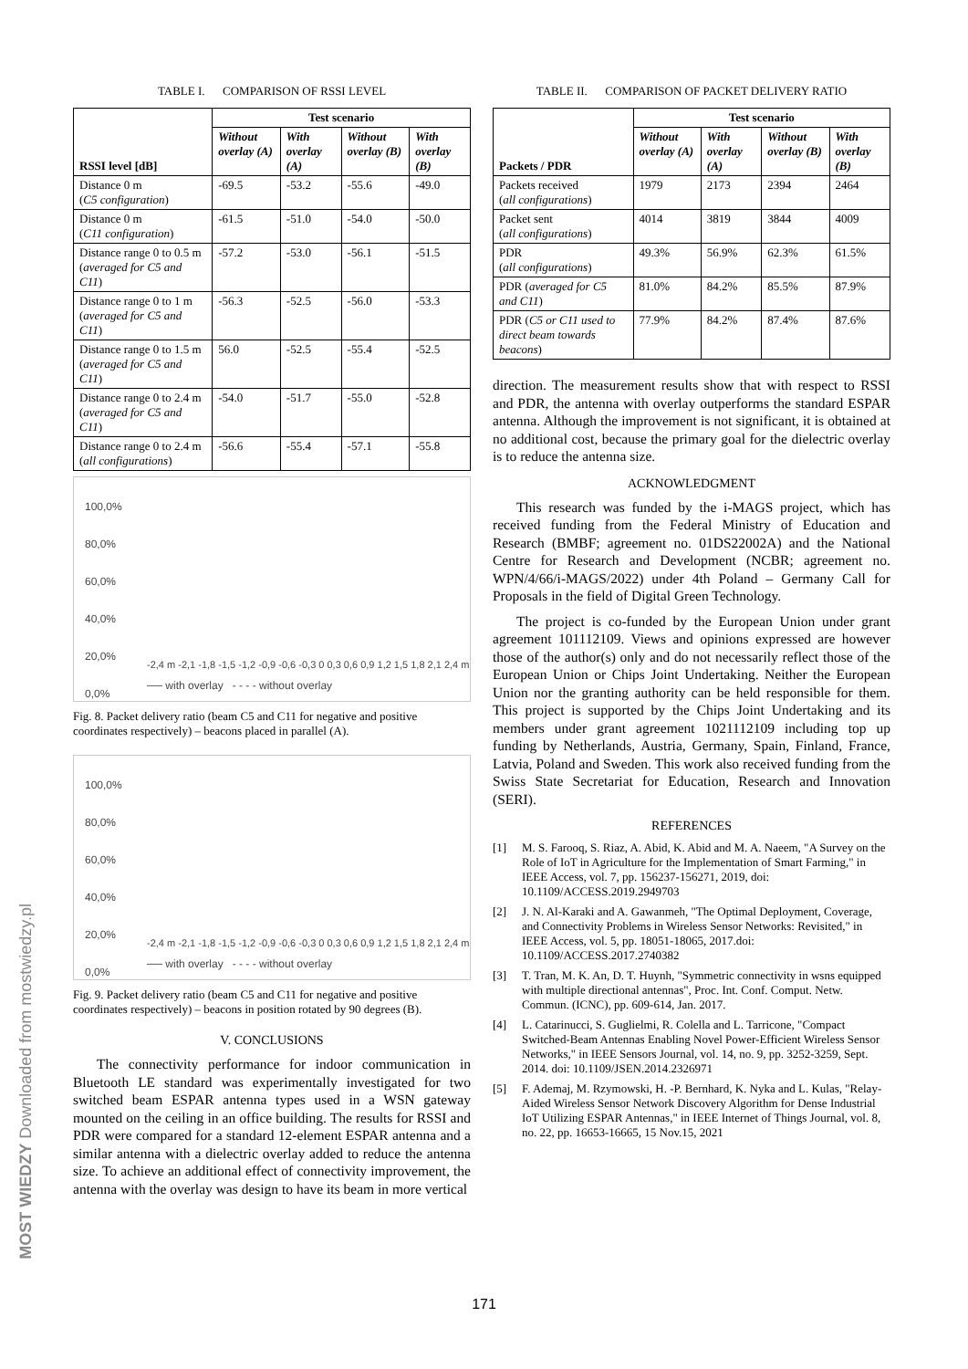TABLE I. COMPARISON OF RSSI LEVEL
| RSSI level [dB] | Test scenario | | | |
| --- | --- | --- | --- | --- |
| | Without overlay (A) | With overlay (A) | Without overlay (B) | With overlay (B) |
| Distance 0 m ( C5 configuration ) | -69.5 | -53.2 | -55.6 | -49.0 |
| Distance 0 m ( C11 configuration ) | -61.5 | -51.0 | -54.0 | -50.0 |
| Distance range 0 to 0.5 m ( averaged for C5 and C11 ) | -57.2 | -53.0 | -56.1 | -51.5 |
| Distance range 0 to 1 m ( averaged for C5 and C11 ) | -56.3 | -52.5 | -56.0 | -53.3 |
| Distance range 0 to 1.5 m ( averaged for C5 and C11 ) | 56.0 | -52.5 | -55.4 | -52.5 |
| Distance range 0 to 2.4 m ( averaged for C5 and C11 ) | -54.0 | -51.7 | -55.0 | -52.8 |
| Distance range 0 to 2.4 m ( all configurations ) | -56.6 | -55.4 | -57.1 | -55.8 |
100,0%
80,0%
60,0%
40,0%
20,0%
0,0%
── with overlay - - - - without overlay
-2,4 m -2,1 -1,8 -1,5 -1,2 -0,9 -0,6 -0,3 0 0,3 0,6 0,9 1,2 1,5 1,8 2,1 2,4 m
Fig. 8. Packet delivery ratio (beam C5 and C11 for negative and positive coordinates respectively) – beacons placed in parallel (A).
100,0%
80,0%
60,0%
40,0%
20,0%
0,0%
── with overlay - - - - without overlay
-2,4 m -2,1 -1,8 -1,5 -1,2 -0,9 -0,6 -0,3 0 0,3 0,6 0,9 1,2 1,5 1,8 2,1 2,4 m
Fig. 9. Packet delivery ratio (beam C5 and C11 for negative and positive coordinates respectively) – beacons in position rotated by 90 degrees (B).
V. CONCLUSIONS
The connectivity performance for indoor communication in Bluetooth LE standard was experimentally investigated for two switched beam ESPAR antenna types used in a WSN gateway mounted on the ceiling in an office building. The results for RSSI and PDR were compared for a standard 12-element ESPAR antenna and a similar antenna with a dielectric overlay added to reduce the antenna size. To achieve an additional effect of connectivity improvement, the antenna with the overlay was design to have its beam in more vertical
TABLE II. COMPARISON OF PACKET DELIVERY RATIO
| Packets / PDR | Test scenario | | | |
| --- | --- | --- | --- | --- |
| | Without overlay (A) | With overlay (A) | Without overlay (B) | With overlay (B) |
| Packets received ( all configurations ) | 1979 | 2173 | 2394 | 2464 |
| Packet sent ( all configurations ) | 4014 | 3819 | 3844 | 4009 |
| PDR ( all configurations ) | 49.3% | 56.9% | 62.3% | 61.5% |
| PDR ( averaged for C5 and C11 ) | 81.0% | 84.2% | 85.5% | 87.9% |
| PDR ( C5 or C11 used to direct beam towards beacons ) | 77.9% | 84.2% | 87.4% | 87.6% |
direction. The measurement results show that with respect to RSSI and PDR, the antenna with overlay outperforms the standard ESPAR antenna. Although the improvement is not significant, it is obtained at no additional cost, because the primary goal for the dielectric overlay is to reduce the antenna size.
ACKNOWLEDGMENT
This research was funded by the i-MAGS project, which has received funding from the Federal Ministry of Education and Research (BMBF; agreement no. 01DS22002A) and the National Centre for Research and Development (NCBR; agreement no. WPN/4/66/i-MAGS/2022) under 4th Poland – Germany Call for Proposals in the field of Digital Green Technology.
The project is co-funded by the European Union under grant agreement 101112109. Views and opinions expressed are however those of the author(s) only and do not necessarily reflect those of the European Union or Chips Joint Undertaking. Neither the European Union nor the granting authority can be held responsible for them. This project is supported by the Chips Joint Undertaking and its members under grant agreement 1021112109 including top up funding by Netherlands, Austria, Germany, Spain, Finland, France, Latvia, Poland and Sweden. This work also received funding from the Swiss State Secretariat for Education, Research and Innovation (SERI).
REFERENCES
[1] M. S. Farooq, S. Riaz, A. Abid, K. Abid and M. A. Naeem, "A Survey on the Role of IoT in Agriculture for the Implementation of Smart Farming," in IEEE Access, vol. 7, pp. 156237-156271, 2019, doi: 10.1109/ACCESS.2019.2949703
[2] J. N. Al-Karaki and A. Gawanmeh, "The Optimal Deployment, Coverage, and Connectivity Problems in Wireless Sensor Networks: Revisited," in IEEE Access, vol. 5, pp. 18051-18065, 2017.doi: 10.1109/ACCESS.2017.2740382
[3] T. Tran, M. K. An, D. T. Huynh, "Symmetric connectivity in wsns equipped with multiple directional antennas", Proc. Int. Conf. Comput. Netw. Commun. (ICNC), pp. 609-614, Jan. 2017.
[4] L. Catarinucci, S. Guglielmi, R. Colella and L. Tarricone, "Compact Switched-Beam Antennas Enabling Novel Power-Efficient Wireless Sensor Networks," in IEEE Sensors Journal, vol. 14, no. 9, pp. 3252-3259, Sept. 2014. doi: 10.1109/JSEN.2014.2326971
[5] F. Ademaj, M. Rzymowski, H. -P. Bernhard, K. Nyka and L. Kulas, "Relay-Aided Wireless Sensor Network Discovery Algorithm for Dense Industrial IoT Utilizing ESPAR Antennas," in IEEE Internet of Things Journal, vol. 8, no. 22, pp. 16653-16665, 15 Nov.15, 2021
MOST WIEDZY Downloaded from mostwiedzy.pl
171